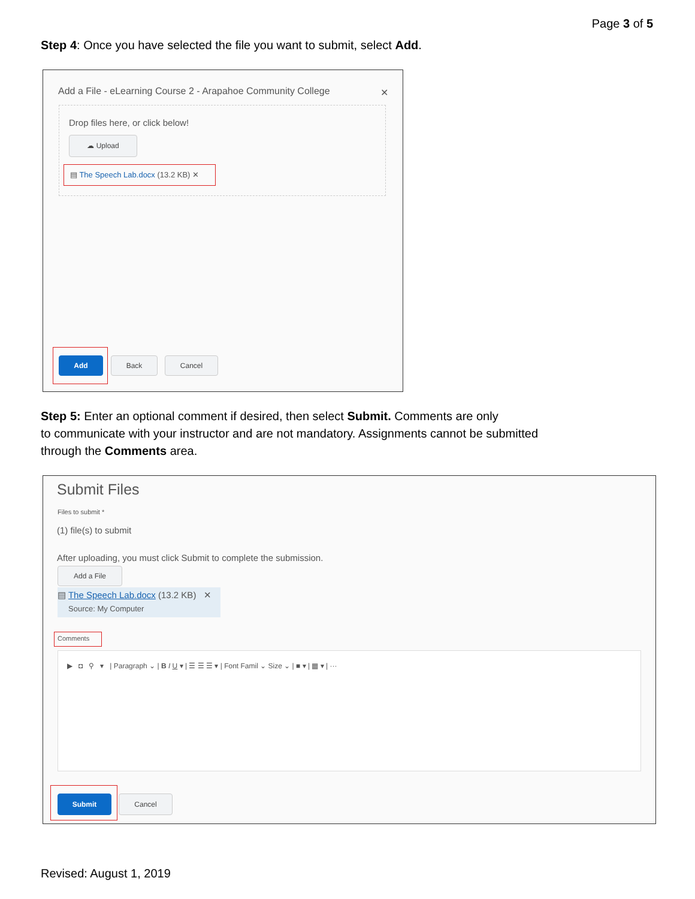Page 3 of 5
Step 4: Once you have selected the file you want to submit, select Add.
Add a File - eLearning Course 2 - Arapahoe Community College
✕
Drop files here, or click below!
☁ Upload
▤ The Speech Lab.docx (13.2 KB) ✕
Add Back Cancel
Step 5: Enter an optional comment if desired, then select Submit. Comments are only
to communicate with your instructor and are not mandatory. Assignments cannot be submitted
through the Comments area.
Submit Files
Files to submit *
(1) file(s) to submit
After uploading, you must click Submit to complete the submission.
Add a File
▤ The Speech Lab.docx (13.2 KB) ✕
Source: My Computer
Comments
▶ ◘ ⚲ ▾ | Paragraph ⌄ | B I U ▾ | ☰ ☰ ☰ ▾ | Font Famil ⌄ Size ⌄ | ■ ▾ | ▦ ▾ | ···
Submit Cancel
Revised: August 1, 2019